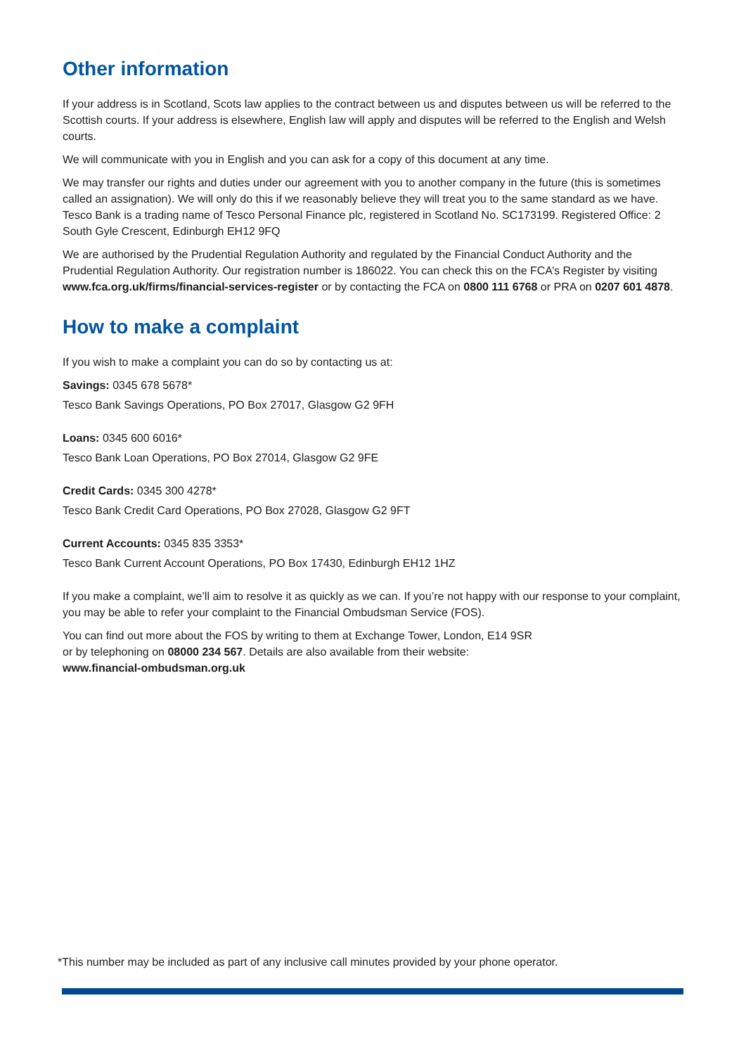Other information
If your address is in Scotland, Scots law applies to the contract between us and disputes between us will be referred to the Scottish courts. If your address is elsewhere, English law will apply and disputes will be referred to the English and Welsh courts.
We will communicate with you in English and you can ask for a copy of this document at any time.
We may transfer our rights and duties under our agreement with you to another company in the future (this is sometimes called an assignation). We will only do this if we reasonably believe they will treat you to the same standard as we have. Tesco Bank is a trading name of Tesco Personal Finance plc, registered in Scotland No. SC173199. Registered Office: 2 South Gyle Crescent, Edinburgh EH12 9FQ
We are authorised by the Prudential Regulation Authority and regulated by the Financial Conduct Authority and the Prudential Regulation Authority. Our registration number is 186022. You can check this on the FCA’s Register by visiting www.fca.org.uk/firms/financial-services-register or by contacting the FCA on 0800 111 6768 or PRA on 0207 601 4878.
How to make a complaint
If you wish to make a complaint you can do so by contacting us at:
Savings: 0345 678 5678*
Tesco Bank Savings Operations, PO Box 27017, Glasgow G2 9FH
Loans: 0345 600 6016*
Tesco Bank Loan Operations, PO Box 27014, Glasgow G2 9FE
Credit Cards: 0345 300 4278*
Tesco Bank Credit Card Operations, PO Box 27028, Glasgow G2 9FT
Current Accounts: 0345 835 3353*
Tesco Bank Current Account Operations, PO Box 17430, Edinburgh EH12 1HZ
If you make a complaint, we’ll aim to resolve it as quickly as we can. If you’re not happy with our response to your complaint, you may be able to refer your complaint to the Financial Ombudsman Service (FOS).
You can find out more about the FOS by writing to them at Exchange Tower, London, E14 9SR
or by telephoning on 08000 234 567. Details are also available from their website:
www.financial-ombudsman.org.uk
*This number may be included as part of any inclusive call minutes provided by your phone operator.